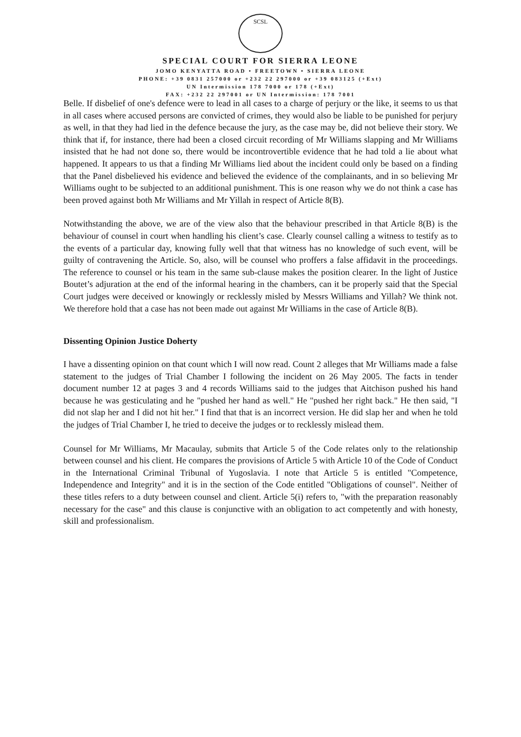SCSL
SPECIAL COURT FOR SIERRA LEONE
JOMO KENYATTA ROAD • FREETOWN • SIERRA LEONE
PHONE: +39 0831 257000 or +232 22 297000 or +39 083125 (+Ext)
UN Intermission 178 7000 or 178 (+Ext)
FAX: +232 22 297001 or UN Intermission: 178 7001
Belle. If disbelief of one's defence were to lead in all cases to a charge of perjury or the like, it seems to us that in all cases where accused persons are convicted of crimes, they would also be liable to be punished for perjury as well, in that they had lied in the defence because the jury, as the case may be, did not believe their story. We think that if, for instance, there had been a closed circuit recording of Mr Williams slapping and Mr Williams insisted that he had not done so, there would be incontrovertible evidence that he had told a lie about what happened. It appears to us that a finding Mr Williams lied about the incident could only be based on a finding that the Panel disbelieved his evidence and believed the evidence of the complainants, and in so believing Mr Williams ought to be subjected to an additional punishment. This is one reason why we do not think a case has been proved against both Mr Williams and Mr Yillah in respect of Article 8(B).
Notwithstanding the above, we are of the view also that the behaviour prescribed in that Article 8(B) is the behaviour of counsel in court when handling his client’s case. Clearly counsel calling a witness to testify as to the events of a particular day, knowing fully well that that witness has no knowledge of such event, will be guilty of contravening the Article. So, also, will be counsel who proffers a false affidavit in the proceedings. The reference to counsel or his team in the same sub-clause makes the position clearer. In the light of Justice Boutet’s adjuration at the end of the informal hearing in the chambers, can it be properly said that the Special Court judges were deceived or knowingly or recklessly misled by Messrs Williams and Yillah? We think not. We therefore hold that a case has not been made out against Mr Williams in the case of Article 8(B).
Dissenting Opinion Justice Doherty
I have a dissenting opinion on that count which I will now read. Count 2 alleges that Mr Williams made a false statement to the judges of Trial Chamber I following the incident on 26 May 2005. The facts in tender document number 12 at pages 3 and 4 records Williams said to the judges that Aitchison pushed his hand because he was gesticulating and he "pushed her hand as well." He "pushed her right back." He then said, "I did not slap her and I did not hit her." I find that that is an incorrect version. He did slap her and when he told the judges of Trial Chamber I, he tried to deceive the judges or to recklessly mislead them.
Counsel for Mr Williams, Mr Macaulay, submits that Article 5 of the Code relates only to the relationship between counsel and his client. He compares the provisions of Article 5 with Article 10 of the Code of Conduct in the International Criminal Tribunal of Yugoslavia. I note that Article 5 is entitled "Competence, Independence and Integrity" and it is in the section of the Code entitled "Obligations of counsel". Neither of these titles refers to a duty between counsel and client. Article 5(i) refers to, "with the preparation reasonably necessary for the case" and this clause is conjunctive with an obligation to act competently and with honesty, skill and professionalism.